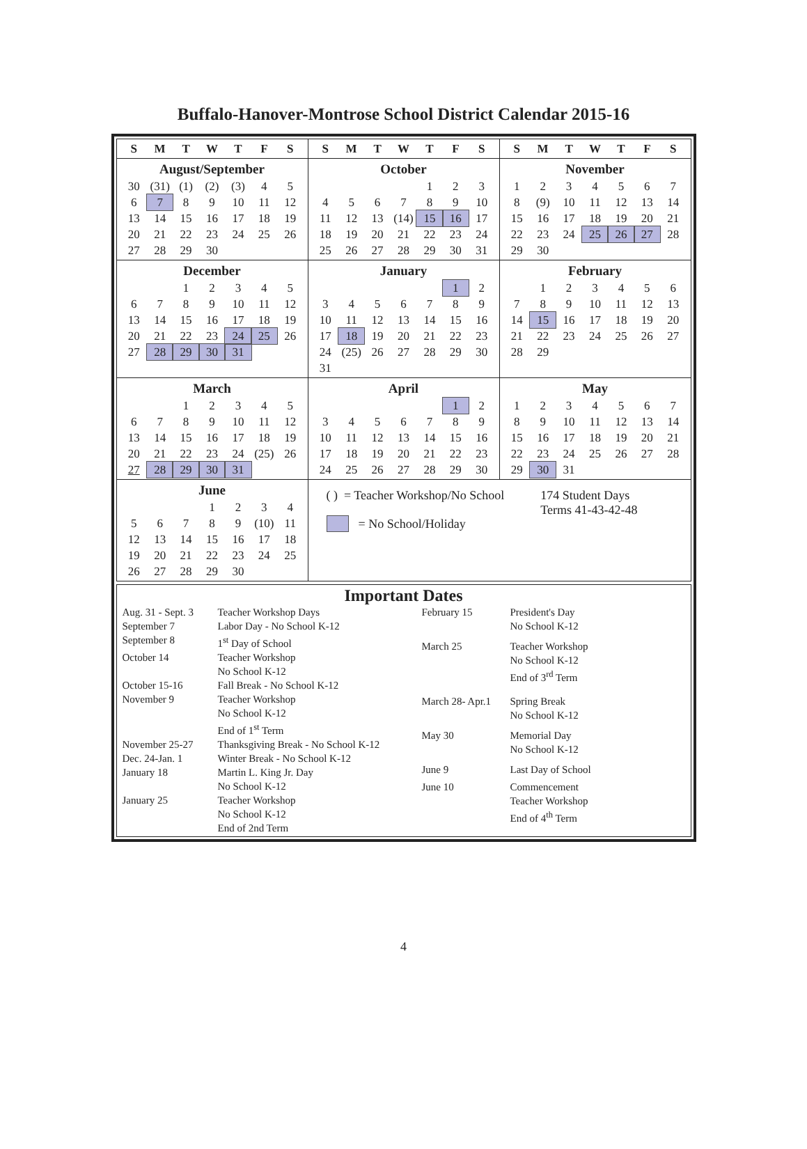Buffalo-Hanover-Montrose School District Calendar 2015-16
| / S / M / T / W / T / F / S / | / S / M / T / W / T / F / S / | / S / M / T / W / T / F / S / |
| August/September / 30 / (31) / (1) / (2) / (3) / 4 / 5 / / 6 / 7 / 8 / 9 / 10 / 11 / 12 / / 13 / 14 / 15 / 16 / 17 / 18 / 19 / / 20 / 21 / 22 / 23 / 24 / 25 / 26 / / 27 / 28 / 29 / 30 / / / / | October / / / / / 1 / 2 / 3 / / 4 / 5 / 6 / 7 / 8 / 9 / 10 / / 11 / 12 / 13 / (14) / 15 / 16 / 17 / / 18 / 19 / 20 / 21 / 22 / 23 / 24 / / 25 / 26 / 27 / 28 / 29 / 30 / 31 / | November / 1 / 2 / 3 / 4 / 5 / 6 / 7 / / 8 / (9) / 10 / 11 / 12 / 13 / 14 / / 15 / 16 / 17 / 18 / 19 / 20 / 21 / / 22 / 23 / 24 / 25 / 26 / 27 / 28 / / 29 / 30 / / / / / / |
| December / / / 1 / 2 / 3 / 4 / 5 / / 6 / 7 / 8 / 9 / 10 / 11 / 12 / / 13 / 14 / 15 / 16 / 17 / 18 / 19 / / 20 / 21 / 22 / 23 / 24 / 25 / 26 / / 27 / 28 / 29 / 30 / 31 / / / | January / / / / / / 1 / 2 / / 3 / 4 / 5 / 6 / 7 / 8 / 9 / / 10 / 11 / 12 / 13 / 14 / 15 / 16 / / 17 / 18 / 19 / 20 / 21 / 22 / 23 / / 24 / (25) / 26 / 27 / 28 / 29 / 30 / / 31 / / / / / / / | February / / 1 / 2 / 3 / 4 / 5 / 6 / / 7 / 8 / 9 / 10 / 11 / 12 / 13 / / 14 / 15 / 16 / 17 / 18 / 19 / 20 / / 21 / 22 / 23 / 24 / 25 / 26 / 27 / / 28 / 29 / / / / / / |
| March / / / 1 / 2 / 3 / 4 / 5 / / 6 / 7 / 8 / 9 / 10 / 11 / 12 / / 13 / 14 / 15 / 16 / 17 / 18 / 19 / / 20 / 21 / 22 / 23 / 24 / (25) / 26 / / 27 / 28 / 29 / 30 / 31 / / / | April / / / / / / 1 / 2 / / 3 / 4 / 5 / 6 / 7 / 8 / 9 / / 10 / 11 / 12 / 13 / 14 / 15 / 16 / / 17 / 18 / 19 / 20 / 21 / 22 / 23 / / 24 / 25 / 26 / 27 / 28 / 29 / 30 / | May / 1 / 2 / 3 / 4 / 5 / 6 / 7 / / 8 / 9 / 10 / 11 / 12 / 13 / 14 / / 15 / 16 / 17 / 18 / 19 / 20 / 21 / / 22 / 23 / 24 / 25 / 26 / 27 / 28 / / 29 / 30 / 31 / / / / / |
| June / / / / 1 / 2 / 3 / 4 / / 5 / 6 / 7 / 8 / 9 / (10) / 11 / / 12 / 13 / 14 / 15 / 16 / 17 / 18 / / 19 / 20 / 21 / 22 / 23 / 24 / 25 / / 26 / 27 / 28 / 29 / 30 / / / | ( ) = Teacher Workshop/No School = No School/Holiday 174 Student Days Terms 41-43-42-48 | |
Important Dates
| Aug. 31 - Sept. 3 | Teacher Workshop Days |
| September 7 | Labor Day - No School K-12 |
| September 8 | 1<sup>st</sup> Day of School |
| October 14 | Teacher Workshop No School K-12 |
| October 15-16 | Fall Break - No School K-12 |
| November 9 | Teacher Workshop No School K-12 End of 1<sup>st</sup> Term |
| November 25-27 | Thanksgiving Break - No School K-12 |
| Dec. 24-Jan. 1 | Winter Break - No School K-12 |
| January 18 | Martin L. King Jr. Day No School K-12 |
| January 25 | Teacher Workshop No School K-12 End of 2nd Term |
| February 15 | President's Day No School K-12 |
| March 25 | Teacher Workshop No School K-12 End of 3<sup>rd</sup> Term |
| March 28- Apr.1 | Spring Break No School K-12 |
| May 30 | Memorial Day No School K-12 |
| June 9 | Last Day of School |
| June 10 | Commencement Teacher Workshop End of 4<sup>th</sup> Term |
4